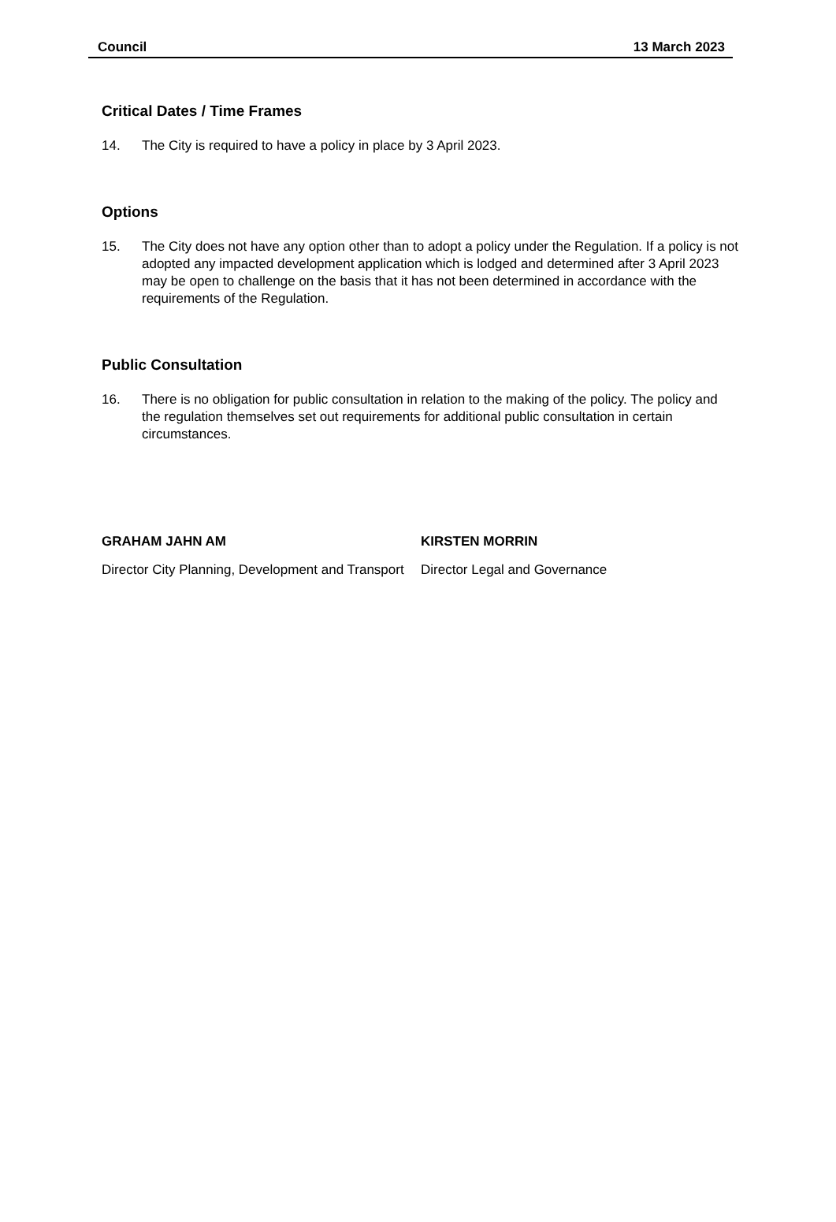Council 13 March 2023
Critical Dates / Time Frames
14. The City is required to have a policy in place by 3 April 2023.
Options
15. The City does not have any option other than to adopt a policy under the Regulation. If a policy is not adopted any impacted development application which is lodged and determined after 3 April 2023 may be open to challenge on the basis that it has not been determined in accordance with the requirements of the Regulation.
Public Consultation
16. There is no obligation for public consultation in relation to the making of the policy. The policy and the regulation themselves set out requirements for additional public consultation in certain circumstances.
GRAHAM JAHN AM
Director City Planning, Development and Transport
KIRSTEN MORRIN
Director Legal and Governance